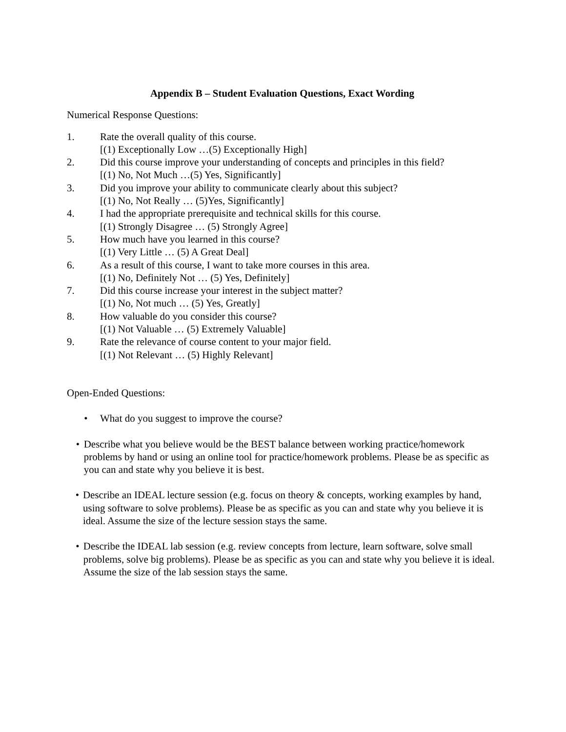Appendix B – Student Evaluation Questions, Exact Wording
Numerical Response Questions:
1. Rate the overall quality of this course.
[(1) Exceptionally Low …(5) Exceptionally High]
2. Did this course improve your understanding of concepts and principles in this field?
[(1) No, Not Much …(5) Yes, Significantly]
3. Did you improve your ability to communicate clearly about this subject?
[(1) No, Not Really … (5)Yes, Significantly]
4. I had the appropriate prerequisite and technical skills for this course.
[(1) Strongly Disagree … (5) Strongly Agree]
5. How much have you learned in this course?
[(1) Very Little … (5) A Great Deal]
6. As a result of this course, I want to take more courses in this area.
[(1) No, Definitely Not … (5) Yes, Definitely]
7. Did this course increase your interest in the subject matter?
[(1) No, Not much … (5) Yes, Greatly]
8. How valuable do you consider this course?
[(1) Not Valuable … (5) Extremely Valuable]
9. Rate the relevance of course content to your major field.
[(1) Not Relevant … (5) Highly Relevant]
Open-Ended Questions:
• What do you suggest to improve the course?
• Describe what you believe would be the BEST balance between working practice/homework problems by hand or using an online tool for practice/homework problems. Please be as specific as you can and state why you believe it is best.
• Describe an IDEAL lecture session (e.g. focus on theory & concepts, working examples by hand, using software to solve problems). Please be as specific as you can and state why you believe it is ideal. Assume the size of the lecture session stays the same.
• Describe the IDEAL lab session (e.g. review concepts from lecture, learn software, solve small problems, solve big problems). Please be as specific as you can and state why you believe it is ideal. Assume the size of the lab session stays the same.